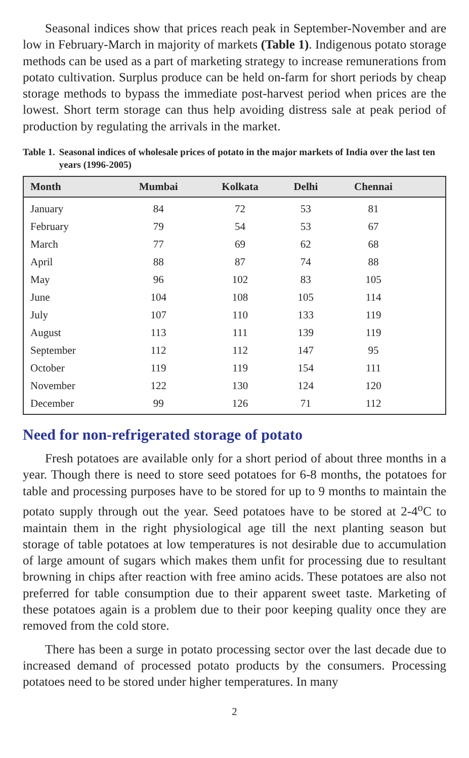Seasonal indices show that prices reach peak in September-November and are low in February-March in majority of markets (Table 1). Indigenous potato storage methods can be used as a part of marketing strategy to increase remunerations from potato cultivation. Surplus produce can be held on-farm for short periods by cheap storage methods to bypass the immediate post-harvest period when prices are the lowest. Short term storage can thus help avoiding distress sale at peak period of production by regulating the arrivals in the market.
Table 1. Seasonal indices of wholesale prices of potato in the major markets of India over the last ten years (1996-2005)
| Month | Mumbai | Kolkata | Delhi | Chennai | |
| --- | --- | --- | --- | --- | --- |
| January | 84 | 72 | 53 | 81 | |
| February | 79 | 54 | 53 | 67 | |
| March | 77 | 69 | 62 | 68 | |
| April | 88 | 87 | 74 | 88 | |
| May | 96 | 102 | 83 | 105 | |
| June | 104 | 108 | 105 | 114 | |
| July | 107 | 110 | 133 | 119 | |
| August | 113 | 111 | 139 | 119 | |
| September | 112 | 112 | 147 | 95 | |
| October | 119 | 119 | 154 | 111 | |
| November | 122 | 130 | 124 | 120 | |
| December | 99 | 126 | 71 | 112 | |
Need for non-refrigerated storage of potato
Fresh potatoes are available only for a short period of about three months in a year. Though there is need to store seed potatoes for 6-8 months, the potatoes for table and processing purposes have to be stored for up to 9 months to maintain the potato supply through out the year. Seed potatoes have to be stored at 2-4<sup>o</sup>C to maintain them in the right physiological age till the next planting season but storage of table potatoes at low temperatures is not desirable due to accumulation of large amount of sugars which makes them unfit for processing due to resultant browning in chips after reaction with free amino acids. These potatoes are also not preferred for table consumption due to their apparent sweet taste. Marketing of these potatoes again is a problem due to their poor keeping quality once they are removed from the cold store.
There has been a surge in potato processing sector over the last decade due to increased demand of processed potato products by the consumers. Processing potatoes need to be stored under higher temperatures. In many
2